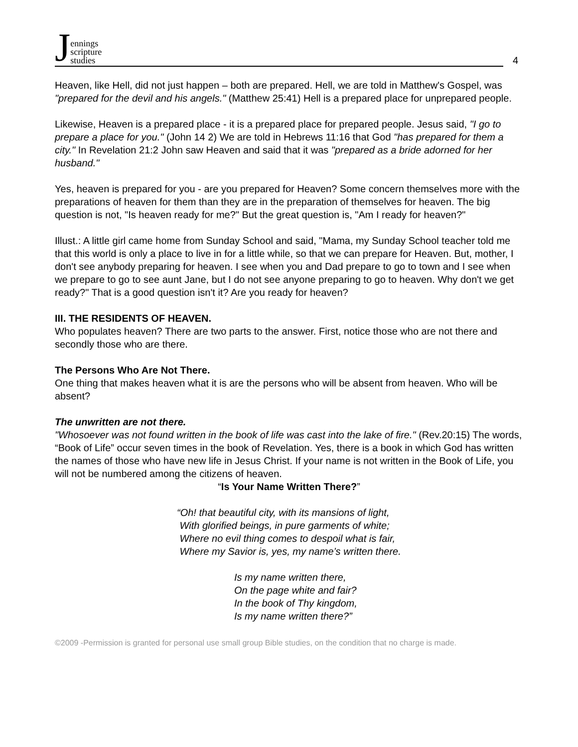Jennings
scripture
studies
4
Heaven, like Hell, did not just happen – both are prepared. Hell, we are told in Matthew's Gospel, was "prepared for the devil and his angels." (Matthew 25:41) Hell is a prepared place for unprepared people.
Likewise, Heaven is a prepared place - it is a prepared place for prepared people. Jesus said, "I go to prepare a place for you." (John 14 2) We are told in Hebrews 11:16 that God "has prepared for them a city." In Revelation 21:2 John saw Heaven and said that it was "prepared as a bride adorned for her husband."
Yes, heaven is prepared for you - are you prepared for Heaven? Some concern themselves more with the preparations of heaven for them than they are in the preparation of themselves for heaven. The big question is not, "Is heaven ready for me?" But the great question is, "Am I ready for heaven?"
Illust.: A little girl came home from Sunday School and said, "Mama, my Sunday School teacher told me that this world is only a place to live in for a little while, so that we can prepare for Heaven. But, mother, I don't see anybody preparing for heaven. I see when you and Dad prepare to go to town and I see when we prepare to go to see aunt Jane, but I do not see anyone preparing to go to heaven. Why don't we get ready?" That is a good question isn't it? Are you ready for heaven?
III. THE RESIDENTS OF HEAVEN.
Who populates heaven? There are two parts to the answer. First, notice those who are not there and secondly those who are there.
The Persons Who Are Not There.
One thing that makes heaven what it is are the persons who will be absent from heaven. Who will be absent?
The unwritten are not there.
"Whosoever was not found written in the book of life was cast into the lake of fire." (Rev.20:15) The words, “Book of Life” occur seven times in the book of Revelation. Yes, there is a book in which God has written the names of those who have new life in Jesus Christ. If your name is not written in the Book of Life, you will not be numbered among the citizens of heaven.
“Is Your Name Written There?”
“Oh! that beautiful city, with its mansions of light,
With glorified beings, in pure garments of white;
Where no evil thing comes to despoil what is fair,
Where my Savior is, yes, my name’s written there.
Is my name written there,
On the page white and fair?
In the book of Thy kingdom,
Is my name written there?”
©2009 -Permission is granted for personal use small group Bible studies, on the condition that no charge is made.